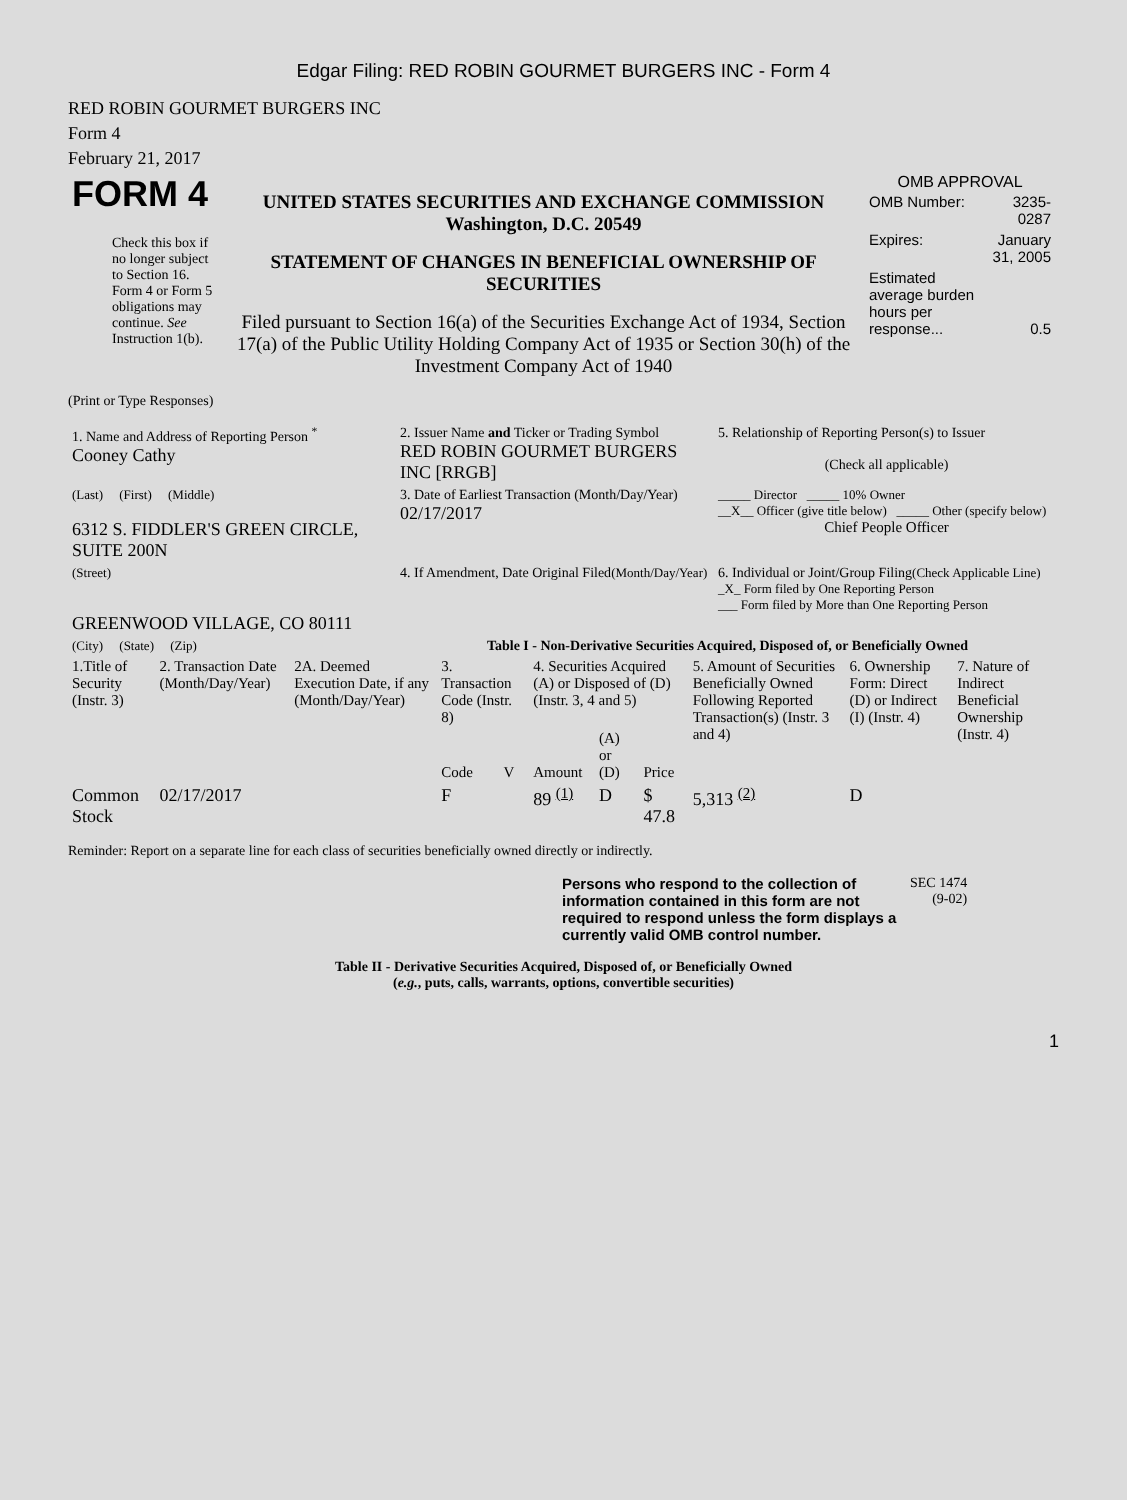Edgar Filing: RED ROBIN GOURMET BURGERS INC - Form 4
RED ROBIN GOURMET BURGERS INC
Form 4
February 21, 2017
| FORM 4 Check this box if no longer subject to Section 16. Form 4 or Form 5 obligations may continue. See Instruction 1(b). | UNITED STATES SECURITIES AND EXCHANGE COMMISSION Washington, D.C. 20549 STATEMENT OF CHANGES IN BENEFICIAL OWNERSHIP OF SECURITIES Filed pursuant to Section 16(a) of the Securities Exchange Act of 1934, Section 17(a) of the Public Utility Holding Company Act of 1935 or Section 30(h) of the Investment Company Act of 1940 | OMB APPROVAL / OMB Number: / 3235-0287 / / Expires: / January 31, 2005 / / Estimated average burden hours per response... / 0.5 / |
(Print or Type Responses)
| 1. Name and Address of Reporting Person <sup>*</sup> Cooney Cathy | 2. Issuer Name and Ticker or Trading Symbol RED ROBIN GOURMET BURGERS INC [RRGB] | 5. Relationship of Reporting Person(s) to Issuer (Check all applicable) |
| (Last) (First) (Middle) 6312 S. FIDDLER'S GREEN CIRCLE, SUITE 200N | 3. Date of Earliest Transaction (Month/Day/Year) 02/17/2017 | _____ Director _____ 10% Owner __X__ Officer (give title below) _____ Other (specify below) Chief People Officer |
| (Street) GREENWOOD VILLAGE, CO 80111 | 4. If Amendment, Date Original Filed (Month/Day/Year) | 6. Individual or Joint/Group Filing (Check Applicable Line) _X_ Form filed by One Reporting Person ___ Form filed by More than One Reporting Person |
| (City) (State) (Zip) | Table I - Non-Derivative Securities Acquired, Disposed of, or Beneficially Owned | |
| 1.Title of Security (Instr. 3) | 2. Transaction Date (Month/Day/Year) | 2A. Deemed Execution Date, if any (Month/Day/Year) | 3. Transaction Code (Instr. 8) | | 4. Securities Acquired (A) or Disposed of (D) (Instr. 3, 4 and 5) | | | 5. Amount of Securities Beneficially Owned Following Reported Transaction(s) (Instr. 3 and 4) | 6. Ownership Form: Direct (D) or Indirect (I) (Instr. 4) | 7. Nature of Indirect Beneficial Ownership (Instr. 4) |
| --- | --- | --- | --- | --- | --- | --- | --- | --- | --- | --- |
| | | | Code | V | Amount | (A) or (D) | Price | | | |
| Common Stock | 02/17/2017 | | F | | 89 <sup>(1)</sup> | D | $ 47.8 | 5,313 <sup>(2)</sup> | D | |
Reminder: Report on a separate line for each class of securities beneficially owned directly or indirectly.
| Persons who respond to the collection of information contained in this form are not required to respond unless the form displays a currently valid OMB control number. | SEC 1474 (9-02) |
Table II - Derivative Securities Acquired, Disposed of, or Beneficially Owned
(e.g., puts, calls, warrants, options, convertible securities)
1